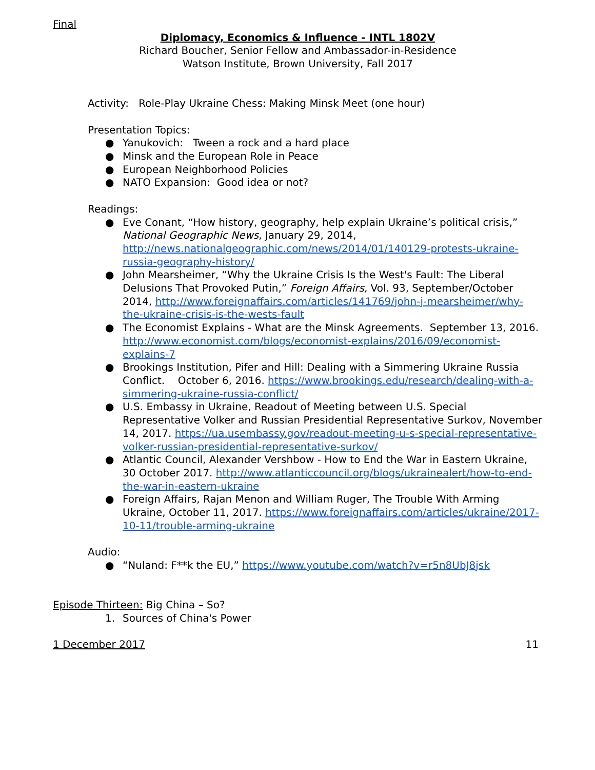Final
Diplomacy, Economics & Influence - INTL 1802V
Richard Boucher, Senior Fellow and Ambassador-in-Residence
Watson Institute, Brown University, Fall 2017
Activity: Role-Play Ukraine Chess: Making Minsk Meet (one hour)
Presentation Topics:
● Yanukovich: Tween a rock and a hard place
● Minsk and the European Role in Peace
● European Neighborhood Policies
● NATO Expansion: Good idea or not?
Readings:
● Eve Conant, “How history, geography, help explain Ukraine’s political crisis,” National Geographic News, January 29, 2014, http://news.nationalgeographic.com/news/2014/01/140129-protests-ukraine-russia-geography-history/
● John Mearsheimer, “Why the Ukraine Crisis Is the West's Fault: The Liberal Delusions That Provoked Putin,” Foreign Affairs, Vol. 93, September/October 2014, http://www.foreignaffairs.com/articles/141769/john-j-mearsheimer/why-the-ukraine-crisis-is-the-wests-fault
● The Economist Explains - What are the Minsk Agreements. September 13, 2016. http://www.economist.com/blogs/economist-explains/2016/09/economist-explains-7
● Brookings Institution, Pifer and Hill: Dealing with a Simmering Ukraine Russia Conflict. October 6, 2016. https://www.brookings.edu/research/dealing-with-a-simmering-ukraine-russia-conflict/
● U.S. Embassy in Ukraine, Readout of Meeting between U.S. Special Representative Volker and Russian Presidential Representative Surkov, November 14, 2017. https://ua.usembassy.gov/readout-meeting-u-s-special-representative-volker-russian-presidential-representative-surkov/
● Atlantic Council, Alexander Vershbow - How to End the War in Eastern Ukraine, 30 October 2017. http://www.atlanticcouncil.org/blogs/ukrainealert/how-to-end-the-war-in-eastern-ukraine
● Foreign Affairs, Rajan Menon and William Ruger, The Trouble With Arming Ukraine, October 11, 2017. https://www.foreignaffairs.com/articles/ukraine/2017-10-11/trouble-arming-ukraine
Audio:
● “Nuland: F**k the EU,” https://www.youtube.com/watch?v=r5n8UbJ8jsk
Episode Thirteen: Big China – So?
1. Sources of China's Power
1 December 2017 11